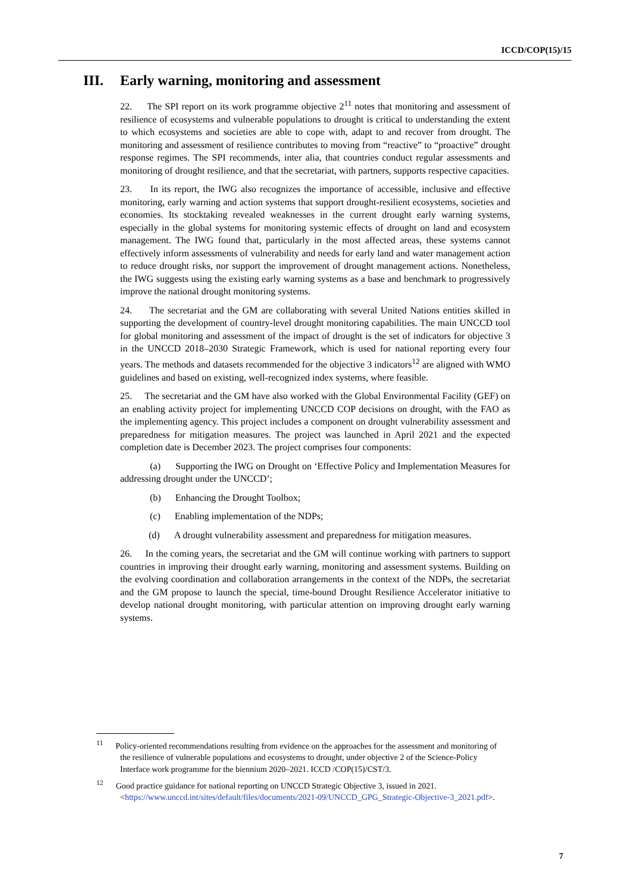ICCD/COP(15)/15
III. Early warning, monitoring and assessment
22. The SPI report on its work programme objective 2<sup>11</sup> notes that monitoring and assessment of resilience of ecosystems and vulnerable populations to drought is critical to understanding the extent to which ecosystems and societies are able to cope with, adapt to and recover from drought. The monitoring and assessment of resilience contributes to moving from “reactive” to “proactive” drought response regimes. The SPI recommends, inter alia, that countries conduct regular assessments and monitoring of drought resilience, and that the secretariat, with partners, supports respective capacities.
23. In its report, the IWG also recognizes the importance of accessible, inclusive and effective monitoring, early warning and action systems that support drought-resilient ecosystems, societies and economies. Its stocktaking revealed weaknesses in the current drought early warning systems, especially in the global systems for monitoring systemic effects of drought on land and ecosystem management. The IWG found that, particularly in the most affected areas, these systems cannot effectively inform assessments of vulnerability and needs for early land and water management action to reduce drought risks, nor support the improvement of drought management actions. Nonetheless, the IWG suggests using the existing early warning systems as a base and benchmark to progressively improve the national drought monitoring systems.
24. The secretariat and the GM are collaborating with several United Nations entities skilled in supporting the development of country-level drought monitoring capabilities. The main UNCCD tool for global monitoring and assessment of the impact of drought is the set of indicators for objective 3 in the UNCCD 2018–2030 Strategic Framework, which is used for national reporting every four years. The methods and datasets recommended for the objective 3 indicators<sup>12</sup> are aligned with WMO guidelines and based on existing, well-recognized index systems, where feasible.
25. The secretariat and the GM have also worked with the Global Environmental Facility (GEF) on an enabling activity project for implementing UNCCD COP decisions on drought, with the FAO as the implementing agency. This project includes a component on drought vulnerability assessment and preparedness for mitigation measures. The project was launched in April 2021 and the expected completion date is December 2023. The project comprises four components:
(a) Supporting the IWG on Drought on ‘Effective Policy and Implementation Measures for addressing drought under the UNCCD’;
(b) Enhancing the Drought Toolbox;
(c) Enabling implementation of the NDPs;
(d) A drought vulnerability assessment and preparedness for mitigation measures.
26. In the coming years, the secretariat and the GM will continue working with partners to support countries in improving their drought early warning, monitoring and assessment systems. Building on the evolving coordination and collaboration arrangements in the context of the NDPs, the secretariat and the GM propose to launch the special, time-bound Drought Resilience Accelerator initiative to develop national drought monitoring, with particular attention on improving drought early warning systems.
<sup>11</sup> Policy-oriented recommendations resulting from evidence on the approaches for the assessment and monitoring of the resilience of vulnerable populations and ecosystems to drought, under objective 2 of the Science-Policy Interface work programme for the biennium 2020–2021. ICCD /COP(15)/CST/3.
<sup>12</sup> Good practice guidance for national reporting on UNCCD Strategic Objective 3, issued in 2021. <https://www.unccd.int/sites/default/files/documents/2021-09/UNCCD_GPG_Strategic-Objective-3_2021.pdf>.
7